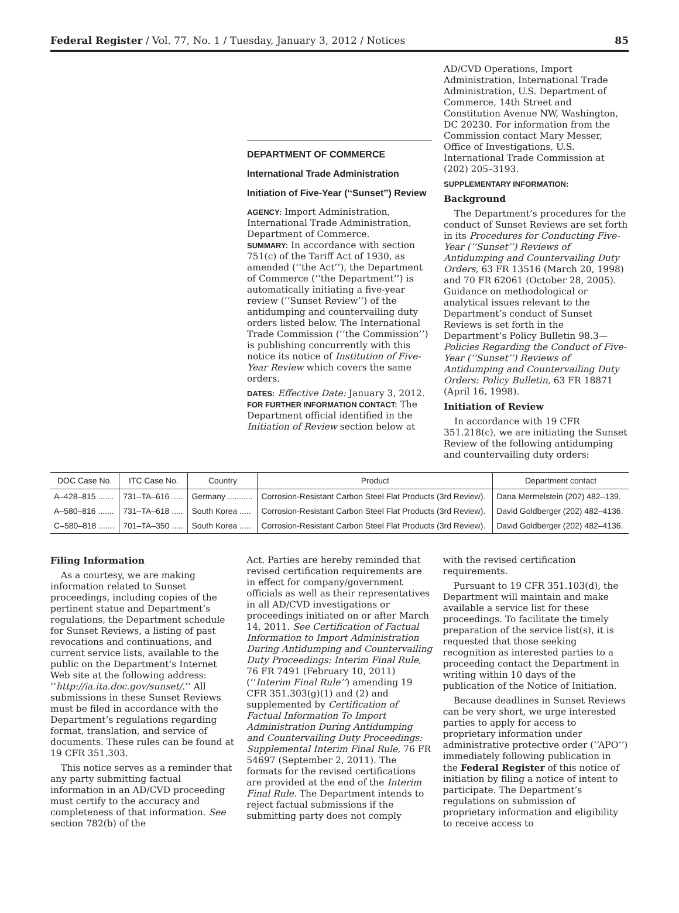Federal Register / Vol. 77, No. 1 / Tuesday, January 3, 2012 / Notices 85
DEPARTMENT OF COMMERCE
International Trade Administration
Initiation of Five-Year (‘‘Sunset’’) Review
AGENCY: Import Administration, International Trade Administration, Department of Commerce.
SUMMARY: In accordance with section 751(c) of the Tariff Act of 1930, as amended (‘‘the Act’’), the Department of Commerce (‘‘the Department’’) is automatically initiating a five-year review (‘‘Sunset Review’’) of the antidumping and countervailing duty orders listed below. The International Trade Commission (‘‘the Commission’’) is publishing concurrently with this notice its notice of Institution of Five-Year Review which covers the same orders.
DATES: Effective Date: January 3, 2012.
FOR FURTHER INFORMATION CONTACT: The Department official identified in the Initiation of Review section below at
AD/CVD Operations, Import Administration, International Trade Administration, U.S. Department of Commerce, 14th Street and Constitution Avenue NW, Washington, DC 20230. For information from the Commission contact Mary Messer, Office of Investigations, U.S. International Trade Commission at (202) 205–3193.
SUPPLEMENTARY INFORMATION:
Background
The Department’s procedures for the conduct of Sunset Reviews are set forth in its Procedures for Conducting Five-Year (‘‘Sunset’’) Reviews of Antidumping and Countervailing Duty Orders, 63 FR 13516 (March 20, 1998) and 70 FR 62061 (October 28, 2005). Guidance on methodological or analytical issues relevant to the Department’s conduct of Sunset Reviews is set forth in the Department’s Policy Bulletin 98.3—Policies Regarding the Conduct of Five-Year (‘‘Sunset’’) Reviews of Antidumping and Countervailing Duty Orders: Policy Bulletin, 63 FR 18871 (April 16, 1998).
Initiation of Review
In accordance with 19 CFR 351.218(c), we are initiating the Sunset Review of the following antidumping and countervailing duty orders:
| DOC Case No. | ITC Case No. | Country | Product | Department contact |
| --- | --- | --- | --- | --- |
| A–428–815 ....... | 731–TA–616 ..... | Germany ........... | Corrosion-Resistant Carbon Steel Flat Products (3rd Review). | Dana Mermelstein (202) 482–139. |
| A–580–816 ....... | 731–TA–618 ..... | South Korea ..... | Corrosion-Resistant Carbon Steel Flat Products (3rd Review). | David Goldberger (202) 482–4136. |
| C–580–818 ....... | 701–TA–350 ..... | South Korea ..... | Corrosion-Resistant Carbon Steel Flat Products (3rd Review). | David Goldberger (202) 482–4136. |
Filing Information
As a courtesy, we are making information related to Sunset proceedings, including copies of the pertinent statue and Department’s regulations, the Department schedule for Sunset Reviews, a listing of past revocations and continuations, and current service lists, available to the public on the Department’s Internet Web site at the following address: ‘‘http://ia.ita.doc.gov/sunset/.’’ All submissions in these Sunset Reviews must be filed in accordance with the Department’s regulations regarding format, translation, and service of documents. These rules can be found at 19 CFR 351.303.
This notice serves as a reminder that any party submitting factual information in an AD/CVD proceeding must certify to the accuracy and completeness of that information. See section 782(b) of the
Act. Parties are hereby reminded that revised certification requirements are in effect for company/government officials as well as their representatives in all AD/CVD investigations or proceedings initiated on or after March 14, 2011. See Certification of Factual Information to Import Administration During Antidumping and Countervailing Duty Proceedings: Interim Final Rule, 76 FR 7491 (February 10, 2011) (‘‘Interim Final Rule’’) amending 19 CFR 351.303(g)(1) and (2) and supplemented by Certification of Factual Information To Import Administration During Antidumping and Countervailing Duty Proceedings: Supplemental Interim Final Rule, 76 FR 54697 (September 2, 2011). The formats for the revised certifications are provided at the end of the Interim Final Rule. The Department intends to reject factual submissions if the submitting party does not comply
with the revised certification requirements.
Pursuant to 19 CFR 351.103(d), the Department will maintain and make available a service list for these proceedings. To facilitate the timely preparation of the service list(s), it is requested that those seeking recognition as interested parties to a proceeding contact the Department in writing within 10 days of the publication of the Notice of Initiation.
Because deadlines in Sunset Reviews can be very short, we urge interested parties to apply for access to proprietary information under administrative protective order (‘‘APO’’) immediately following publication in the Federal Register of this notice of initiation by filing a notice of intent to participate. The Department’s regulations on submission of proprietary information and eligibility to receive access to